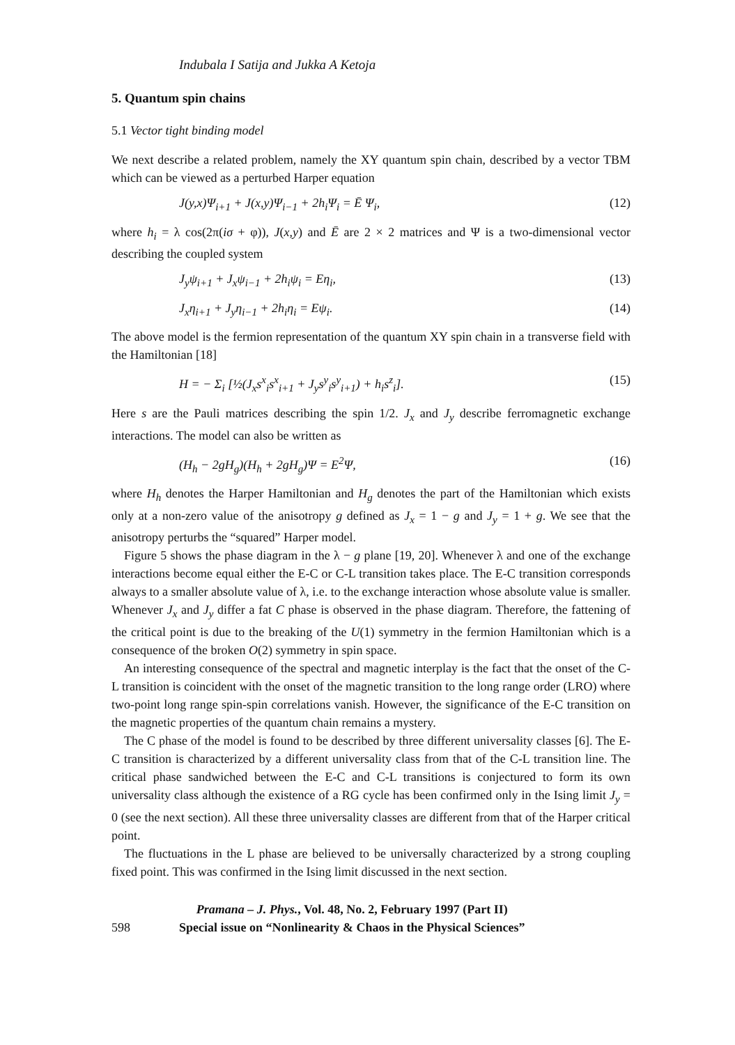Indubala I Satija and Jukka A Ketoja
5. Quantum spin chains
5.1 Vector tight binding model
We next describe a related problem, namely the XY quantum spin chain, described by a vector TBM which can be viewed as a perturbed Harper equation
J(y,x)Ψ<sub>i+1</sub> + J(x,y)Ψ<sub>i−1</sub> + 2h<sub>i</sub>Ψ<sub>i</sub> = Ē Ψ<sub>i</sub>, (12)
where h<sub>i</sub> = λ cos(2π(iσ + φ)), J(x,y) and Ē are 2 × 2 matrices and Ψ is a two-dimensional vector describing the coupled system
J<sub>y</sub>ψ<sub>i+1</sub> + J<sub>x</sub>ψ<sub>i−1</sub> + 2h<sub>i</sub>ψ<sub>i</sub> = Eη<sub>i</sub>, (13)
J<sub>x</sub>η<sub>i+1</sub> + J<sub>y</sub>η<sub>i−1</sub> + 2h<sub>i</sub>η<sub>i</sub> = Eψ<sub>i</sub>. (14)
The above model is the fermion representation of the quantum XY spin chain in a transverse field with the Hamiltonian [18]
H = − Σ<sub>i</sub> [½(J<sub>x</sub>s<sup>x</sup><sub>i</sub>s<sup>x</sup><sub>i+1</sub> + J<sub>y</sub>s<sup>y</sup><sub>i</sub>s<sup>y</sup><sub>i+1</sub>) + h<sub>i</sub>s<sup>z</sup><sub>i</sub>]. (15)
Here s are the Pauli matrices describing the spin 1/2. J<sub>x</sub> and J<sub>y</sub> describe ferromagnetic exchange interactions. The model can also be written as
(H<sub>h</sub> − 2gH<sub>g</sub>)(H<sub>h</sub> + 2gH<sub>g</sub>)Ψ = E<sup>2</sup>Ψ, (16)
where H<sub>h</sub> denotes the Harper Hamiltonian and H<sub>g</sub> denotes the part of the Hamiltonian which exists only at a non-zero value of the anisotropy g defined as J<sub>x</sub> = 1 − g and J<sub>y</sub> = 1 + g. We see that the anisotropy perturbs the “squared” Harper model.
Figure 5 shows the phase diagram in the λ − g plane [19, 20]. Whenever λ and one of the exchange interactions become equal either the E-C or C-L transition takes place. The E-C transition corresponds always to a smaller absolute value of λ, i.e. to the exchange interaction whose absolute value is smaller. Whenever J<sub>x</sub> and J<sub>y</sub> differ a fat C phase is observed in the phase diagram. Therefore, the fattening of the critical point is due to the breaking of the U(1) symmetry in the fermion Hamiltonian which is a consequence of the broken O(2) symmetry in spin space.
An interesting consequence of the spectral and magnetic interplay is the fact that the onset of the C-L transition is coincident with the onset of the magnetic transition to the long range order (LRO) where two-point long range spin-spin correlations vanish. However, the significance of the E-C transition on the magnetic properties of the quantum chain remains a mystery.
The C phase of the model is found to be described by three different universality classes [6]. The E-C transition is characterized by a different universality class from that of the C-L transition line. The critical phase sandwiched between the E-C and C-L transitions is conjectured to form its own universality class although the existence of a RG cycle has been confirmed only in the Ising limit J<sub>y</sub> = 0 (see the next section). All these three universality classes are different from that of the Harper critical point.
The fluctuations in the L phase are believed to be universally characterized by a strong coupling fixed point. This was confirmed in the Ising limit discussed in the next section.
598
Pramana – J. Phys., Vol. 48, No. 2, February 1997 (Part II)
Special issue on “Nonlinearity & Chaos in the Physical Sciences”